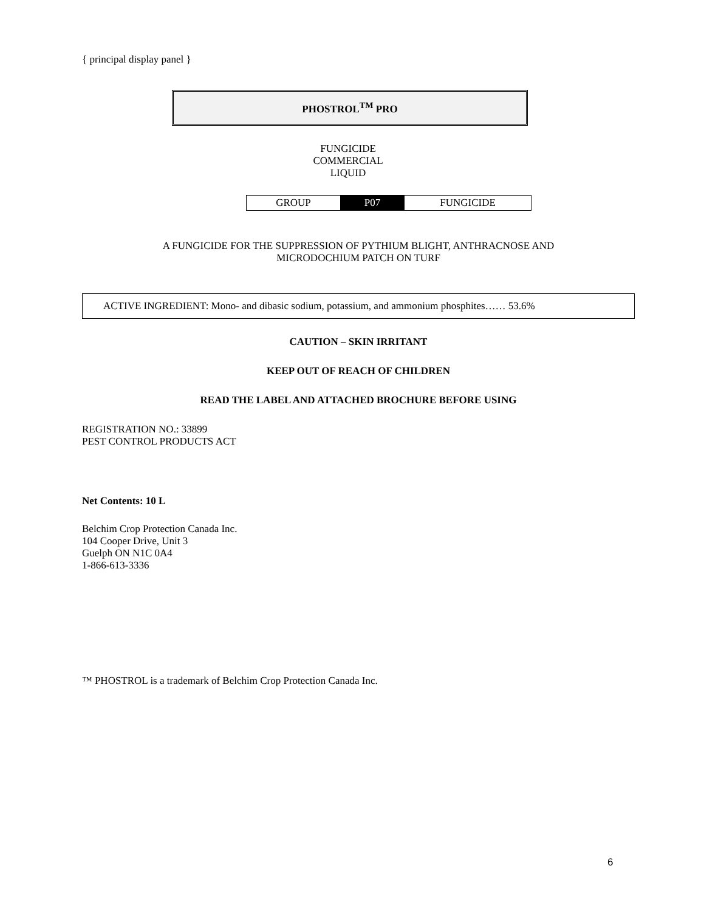{ principal display panel }
PHOSTROL<sup>TM</sup> PRO
FUNGICIDE
COMMERCIAL
LIQUID
| GROUP | P07 | FUNGICIDE |
A FUNGICIDE FOR THE SUPPRESSION OF PYTHIUM BLIGHT, ANTHRACNOSE AND
MICRODOCHIUM PATCH ON TURF
ACTIVE INGREDIENT: Mono- and dibasic sodium, potassium, and ammonium phosphites…… 53.6%
CAUTION – SKIN IRRITANT
KEEP OUT OF REACH OF CHILDREN
READ THE LABEL AND ATTACHED BROCHURE BEFORE USING
REGISTRATION NO.: 33899
PEST CONTROL PRODUCTS ACT
Net Contents: 10 L
Belchim Crop Protection Canada Inc.
104 Cooper Drive, Unit 3
Guelph ON N1C 0A4
1-866-613-3336
™ PHOSTROL is a trademark of Belchim Crop Protection Canada Inc.
6